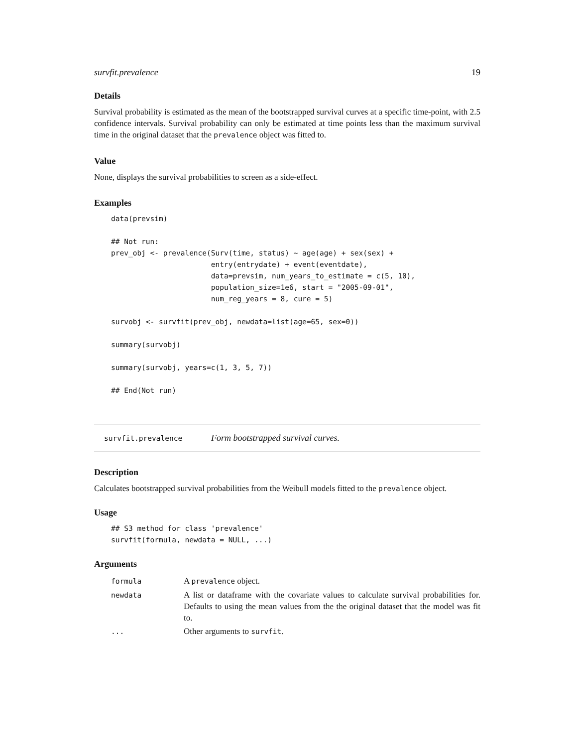survfit.prevalence 19
Details
Survival probability is estimated as the mean of the bootstrapped survival curves at a specific time-point, with 2.5 confidence intervals. Survival probability can only be estimated at time points less than the maximum survival time in the original dataset that the prevalence object was fitted to.
Value
None, displays the survival probabilities to screen as a side-effect.
Examples
data(prevsim)

## Not run:
prev_obj <- prevalence(Surv(time, status) ~ age(age) + sex(sex) +
                       entry(entrydate) + event(eventdate),
                       data=prevsim, num_years_to_estimate = c(5, 10),
                       population_size=1e6, start = "2005-09-01",
                       num_reg_years = 8, cure = 5)

survobj <- survfit(prev_obj, newdata=list(age=65, sex=0))

summary(survobj)

summary(survobj, years=c(1, 3, 5, 7))

## End(Not run)
survfit.prevalence Form bootstrapped survival curves.
Description
Calculates bootstrapped survival probabilities from the Weibull models fitted to the prevalence object.
Usage
## S3 method for class 'prevalence'
survfit(formula, newdata = NULL, ...)
Arguments
| formula | A prevalence object. |
| newdata | A list or dataframe with the covariate values to calculate survival probabilities for. Defaults to using the mean values from the the original dataset that the model was fit to. |
| ... | Other arguments to survfit . |